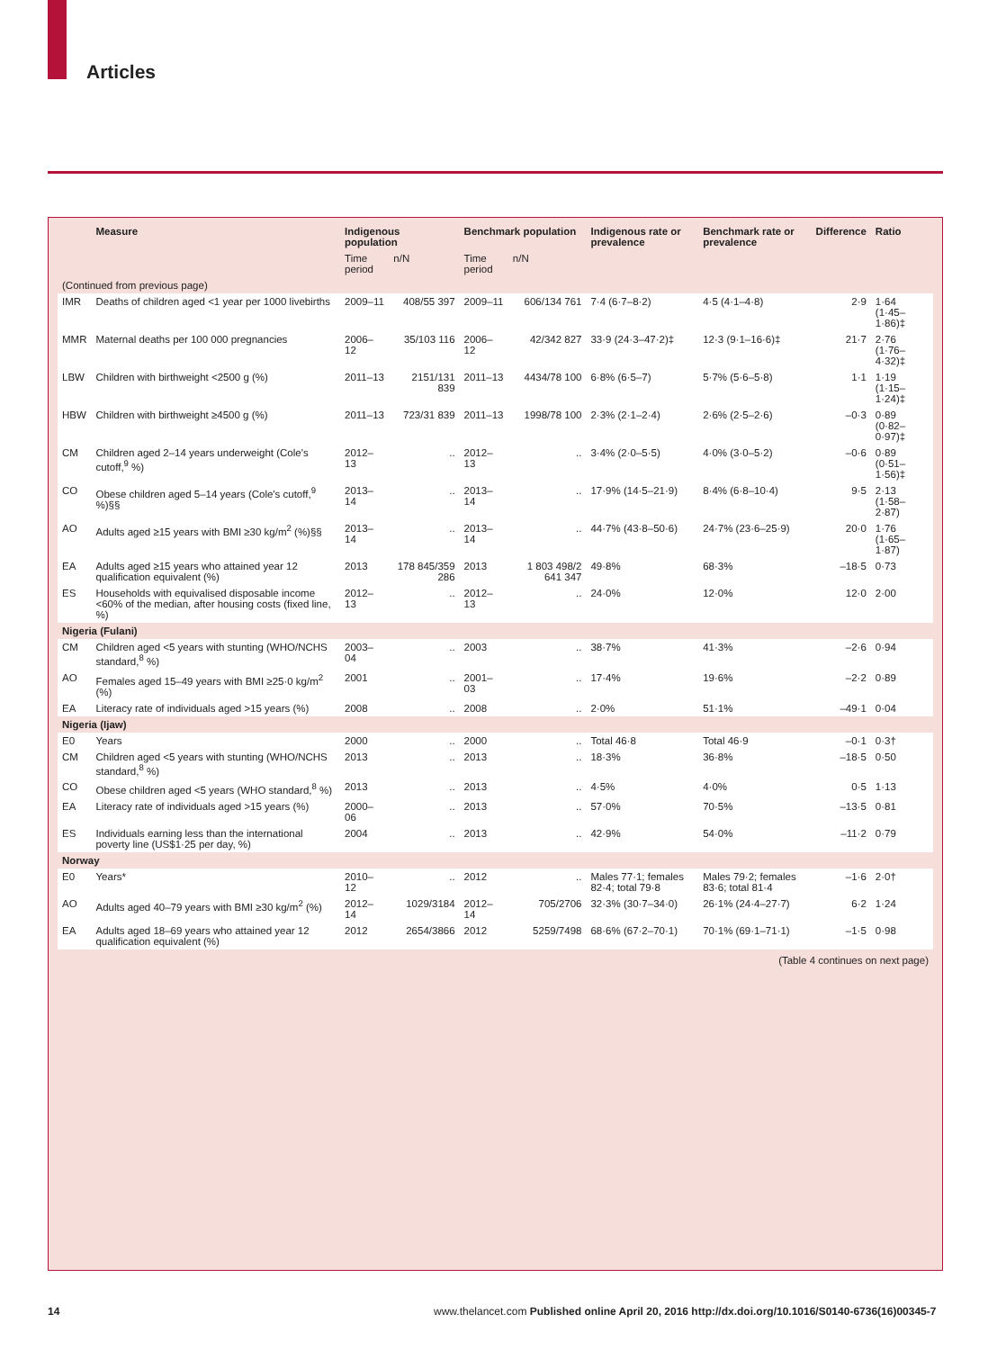Articles
| | Measure | Indigenous population | | Benchmark population | | Indigenous rate or prevalence | Benchmark rate or prevalence | Difference | Ratio |
| --- | --- | --- | --- | --- | --- | --- | --- | --- | --- |
| | | Time period | n/N | Time period | n/N | | | | |
| (Continued from previous page) | | | | | | | | | |
| IMR | Deaths of children aged <1 year per 1000 livebirths | 2009–11 | 408/55 397 | 2009–11 | 606/134 761 | 7·4 (6·7–8·2) | 4·5 (4·1–4·8) | 2·9 | 1·64 (1·45–1·86)‡ |
| MMR | Maternal deaths per 100 000 pregnancies | 2006–12 | 35/103 116 | 2006–12 | 42/342 827 | 33·9 (24·3–47·2)‡ | 12·3 (9·1–16·6)‡ | 21·7 | 2·76 (1·76–4·32)‡ |
| LBW | Children with birthweight <2500 g (%) | 2011–13 | 2151/131 839 | 2011–13 | 4434/78 100 | 6·8% (6·5–7) | 5·7% (5·6–5·8) | 1·1 | 1·19 (1·15–1·24)‡ |
| HBW | Children with birthweight ≥4500 g (%) | 2011–13 | 723/31 839 | 2011–13 | 1998/78 100 | 2·3% (2·1–2·4) | 2·6% (2·5–2·6) | –0·3 | 0·89 (0·82–0·97)‡ |
| CM | Children aged 2–14 years underweight (Cole's cutoff,<sup>9</sup> %) | 2012–13 | .. | 2012–13 | .. | 3·4% (2·0–5·5) | 4·0% (3·0–5·2) | –0·6 | 0·89 (0·51–1·56)‡ |
| CO | Obese children aged 5–14 years (Cole's cutoff,<sup>9</sup> %)§§ | 2013–14 | .. | 2013–14 | .. | 17·9% (14·5–21·9) | 8·4% (6·8–10·4) | 9·5 | 2·13 (1·58–2·87) |
| AO | Adults aged ≥15 years with BMI ≥30 kg/m<sup>2</sup> (%)§§ | 2013–14 | .. | 2013–14 | .. | 44·7% (43·8–50·6) | 24·7% (23·6–25·9) | 20·0 | 1·76 (1·65–1·87) |
| EA | Adults aged ≥15 years who attained year 12 qualification equivalent (%) | 2013 | 178 845/359 286 | 2013 | 1 803 498/2 641 347 | 49·8% | 68·3% | –18·5 | 0·73 |
| ES | Households with equivalised disposable income <60% of the median, after housing costs (fixed line, %) | 2012–13 | .. | 2012–13 | .. | 24·0% | 12·0% | 12·0 | 2·00 |
| Nigeria (Fulani) | | | | | | | | | |
| CM | Children aged <5 years with stunting (WHO/NCHS standard,<sup>8</sup> %) | 2003–04 | .. | 2003 | .. | 38·7% | 41·3% | –2·6 | 0·94 |
| AO | Females aged 15–49 years with BMI ≥25·0 kg/m<sup>2</sup> (%) | 2001 | .. | 2001–03 | .. | 17·4% | 19·6% | –2·2 | 0·89 |
| EA | Literacy rate of individuals aged >15 years (%) | 2008 | .. | 2008 | .. | 2·0% | 51·1% | –49·1 | 0·04 |
| Nigeria (Ijaw) | | | | | | | | | |
| E0 | Years | 2000 | .. | 2000 | .. | Total 46·8 | Total 46·9 | –0·1 | 0·3† |
| CM | Children aged <5 years with stunting (WHO/NCHS standard,<sup>8</sup> %) | 2013 | .. | 2013 | .. | 18·3% | 36·8% | –18·5 | 0·50 |
| CO | Obese children aged <5 years (WHO standard,<sup>8</sup> %) | 2013 | .. | 2013 | .. | 4·5% | 4·0% | 0·5 | 1·13 |
| EA | Literacy rate of individuals aged >15 years (%) | 2000–06 | .. | 2013 | .. | 57·0% | 70·5% | –13·5 | 0·81 |
| ES | Individuals earning less than the international poverty line (US$1·25 per day, %) | 2004 | .. | 2013 | .. | 42·9% | 54·0% | –11·2 | 0·79 |
| Norway | | | | | | | | | |
| E0 | Years* | 2010–12 | .. | 2012 | .. | Males 77·1; females 82·4; total 79·8 | Males 79·2; females 83·6; total 81·4 | –1·6 | 2·0† |
| AO | Adults aged 40–79 years with BMI ≥30 kg/m<sup>2</sup> (%) | 2012–14 | 1029/3184 | 2012–14 | 705/2706 | 32·3% (30·7–34·0) | 26·1% (24·4–27·7) | 6·2 | 1·24 |
| EA | Adults aged 18–69 years who attained year 12 qualification equivalent (%) | 2012 | 2654/3866 | 2012 | 5259/7498 | 68·6% (67·2–70·1) | 70·1% (69·1–71·1) | –1·5 | 0·98 |
(Table 4 continues on next page)
14
www.thelancet.com Published online April 20, 2016 http://dx.doi.org/10.1016/S0140-6736(16)00345-7